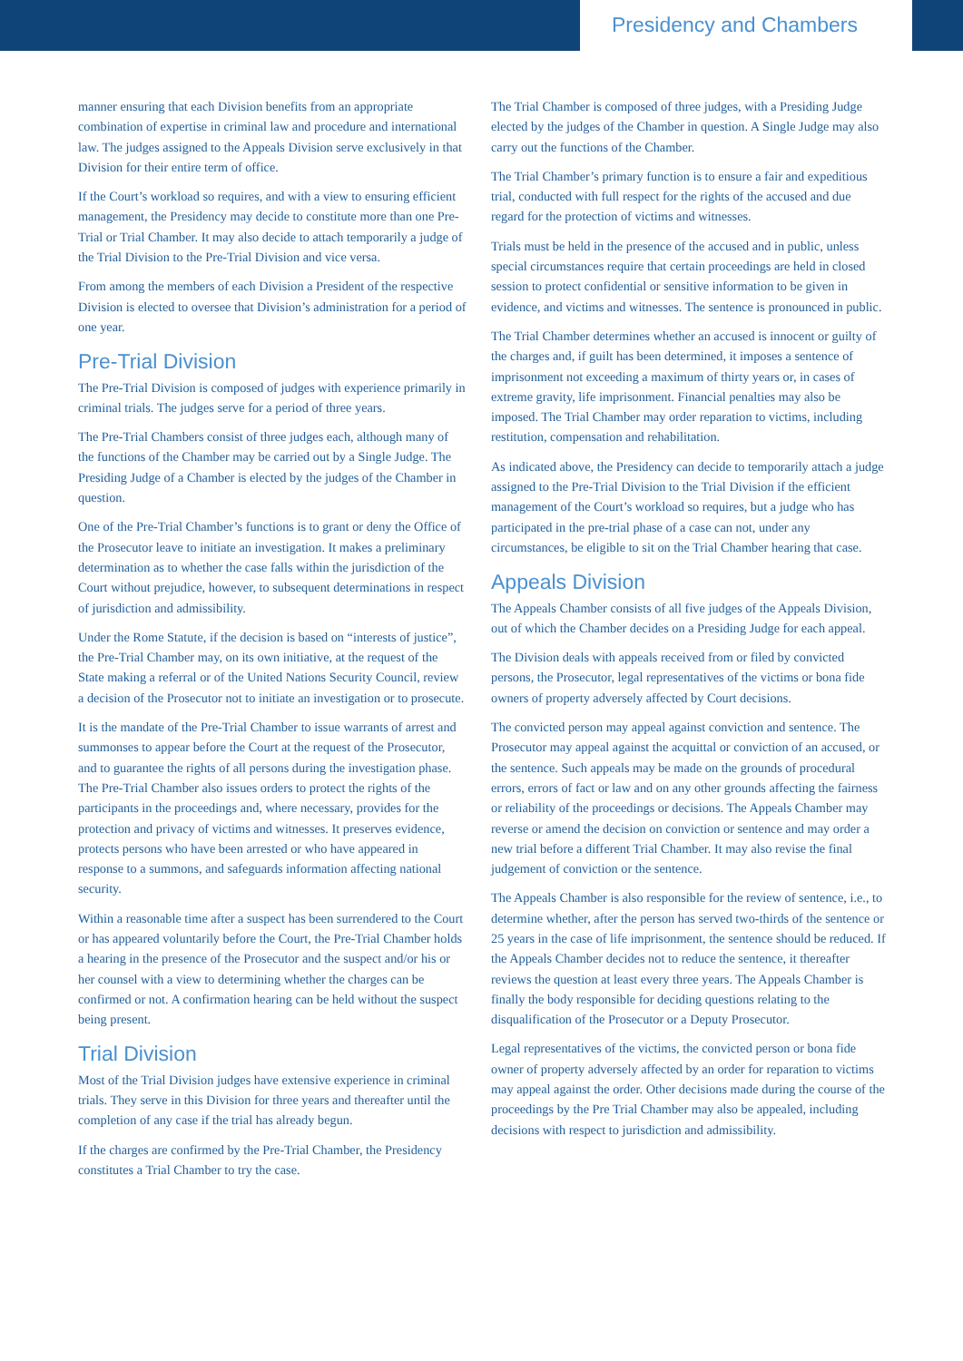Presidency and Chambers
manner ensuring that each Division benefits from an appropriate combination of expertise in criminal law and procedure and international law. The judges assigned to the Appeals Division serve exclusively in that Division for their entire term of office.
If the Court’s workload so requires, and with a view to ensuring efficient management, the Presidency may decide to constitute more than one Pre-Trial or Trial Chamber. It may also decide to attach temporarily a judge of the Trial Division to the Pre-Trial Division and vice versa.
From among the members of each Division a President of the respective Division is elected to oversee that Division’s administration for a period of one year.
Pre-Trial Division
The Pre-Trial Division is composed of judges with experience primarily in criminal trials. The judges serve for a period of three years.
The Pre-Trial Chambers consist of three judges each, although many of the functions of the Chamber may be carried out by a Single Judge. The Presiding Judge of a Chamber is elected by the judges of the Chamber in question.
One of the Pre-Trial Chamber’s functions is to grant or deny the Office of the Prosecutor leave to initiate an investigation. It makes a preliminary determination as to whether the case falls within the jurisdiction of the Court without prejudice, however, to subsequent determinations in respect of jurisdiction and admissibility.
Under the Rome Statute, if the decision is based on “interests of justice”, the Pre-Trial Chamber may, on its own initiative, at the request of the State making a referral or of the United Nations Security Council, review a decision of the Prosecutor not to initiate an investigation or to prosecute.
It is the mandate of the Pre-Trial Chamber to issue warrants of arrest and summonses to appear before the Court at the request of the Prosecutor, and to guarantee the rights of all persons during the investigation phase. The Pre-Trial Chamber also issues orders to protect the rights of the participants in the proceedings and, where necessary, provides for the protection and privacy of victims and witnesses. It preserves evidence, protects persons who have been arrested or who have appeared in response to a summons, and safeguards information affecting national security.
Within a reasonable time after a suspect has been surrendered to the Court or has appeared voluntarily before the Court, the Pre-Trial Chamber holds a hearing in the presence of the Prosecutor and the suspect and/or his or her counsel with a view to determining whether the charges can be confirmed or not. A confirmation hearing can be held without the suspect being present.
Trial Division
Most of the Trial Division judges have extensive experience in criminal trials. They serve in this Division for three years and thereafter until the completion of any case if the trial has already begun.
If the charges are confirmed by the Pre-Trial Chamber, the Presidency constitutes a Trial Chamber to try the case.
The Trial Chamber is composed of three judges, with a Presiding Judge elected by the judges of the Chamber in question. A Single Judge may also carry out the functions of the Chamber.
The Trial Chamber’s primary function is to ensure a fair and expeditious trial, conducted with full respect for the rights of the accused and due regard for the protection of victims and witnesses.
Trials must be held in the presence of the accused and in public, unless special circumstances require that certain proceedings are held in closed session to protect confidential or sensitive information to be given in evidence, and victims and witnesses. The sentence is pronounced in public.
The Trial Chamber determines whether an accused is innocent or guilty of the charges and, if guilt has been determined, it imposes a sentence of imprisonment not exceeding a maximum of thirty years or, in cases of extreme gravity, life imprisonment. Financial penalties may also be imposed. The Trial Chamber may order reparation to victims, including restitution, compensation and rehabilitation.
As indicated above, the Presidency can decide to temporarily attach a judge assigned to the Pre-Trial Division to the Trial Division if the efficient management of the Court’s workload so requires, but a judge who has participated in the pre-trial phase of a case can not, under any circumstances, be eligible to sit on the Trial Chamber hearing that case.
Appeals Division
The Appeals Chamber consists of all five judges of the Appeals Division, out of which the Chamber decides on a Presiding Judge for each appeal.
The Division deals with appeals received from or filed by convicted persons, the Prosecutor, legal representatives of the victims or bona fide owners of property adversely affected by Court decisions.
The convicted person may appeal against conviction and sentence. The Prosecutor may appeal against the acquittal or conviction of an accused, or the sentence. Such appeals may be made on the grounds of procedural errors, errors of fact or law and on any other grounds affecting the fairness or reliability of the proceedings or decisions. The Appeals Chamber may reverse or amend the decision on conviction or sentence and may order a new trial before a different Trial Chamber. It may also revise the final judgement of conviction or the sentence.
The Appeals Chamber is also responsible for the review of sentence, i.e., to determine whether, after the person has served two-thirds of the sentence or 25 years in the case of life imprisonment, the sentence should be reduced. If the Appeals Chamber decides not to reduce the sentence, it thereafter reviews the question at least every three years. The Appeals Chamber is finally the body responsible for deciding questions relating to the disqualification of the Prosecutor or a Deputy Prosecutor.
Legal representatives of the victims, the convicted person or bona fide owner of property adversely affected by an order for reparation to victims may appeal against the order. Other decisions made during the course of the proceedings by the Pre Trial Chamber may also be appealed, including decisions with respect to jurisdiction and admissibility.